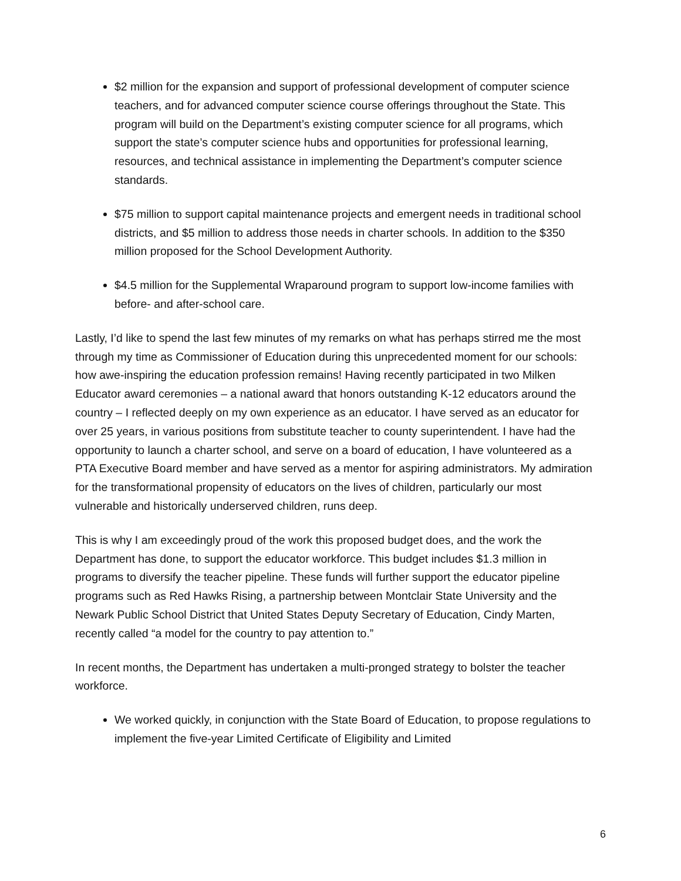$2 million for the expansion and support of professional development of computer science teachers, and for advanced computer science course offerings throughout the State. This program will build on the Department’s existing computer science for all programs, which support the state’s computer science hubs and opportunities for professional learning, resources, and technical assistance in implementing the Department’s computer science standards.
$75 million to support capital maintenance projects and emergent needs in traditional school districts, and $5 million to address those needs in charter schools. In addition to the $350 million proposed for the School Development Authority.
$4.5 million for the Supplemental Wraparound program to support low-income families with before- and after-school care.
Lastly, I’d like to spend the last few minutes of my remarks on what has perhaps stirred me the most through my time as Commissioner of Education during this unprecedented moment for our schools: how awe-inspiring the education profession remains! Having recently participated in two Milken Educator award ceremonies – a national award that honors outstanding K-12 educators around the country – I reflected deeply on my own experience as an educator. I have served as an educator for over 25 years, in various positions from substitute teacher to county superintendent. I have had the opportunity to launch a charter school, and serve on a board of education, I have volunteered as a PTA Executive Board member and have served as a mentor for aspiring administrators. My admiration for the transformational propensity of educators on the lives of children, particularly our most vulnerable and historically underserved children, runs deep.
This is why I am exceedingly proud of the work this proposed budget does, and the work the Department has done, to support the educator workforce. This budget includes $1.3 million in programs to diversify the teacher pipeline. These funds will further support the educator pipeline programs such as Red Hawks Rising, a partnership between Montclair State University and the Newark Public School District that United States Deputy Secretary of Education, Cindy Marten, recently called “a model for the country to pay attention to.”
In recent months, the Department has undertaken a multi-pronged strategy to bolster the teacher workforce.
We worked quickly, in conjunction with the State Board of Education, to propose regulations to implement the five-year Limited Certificate of Eligibility and Limited
6